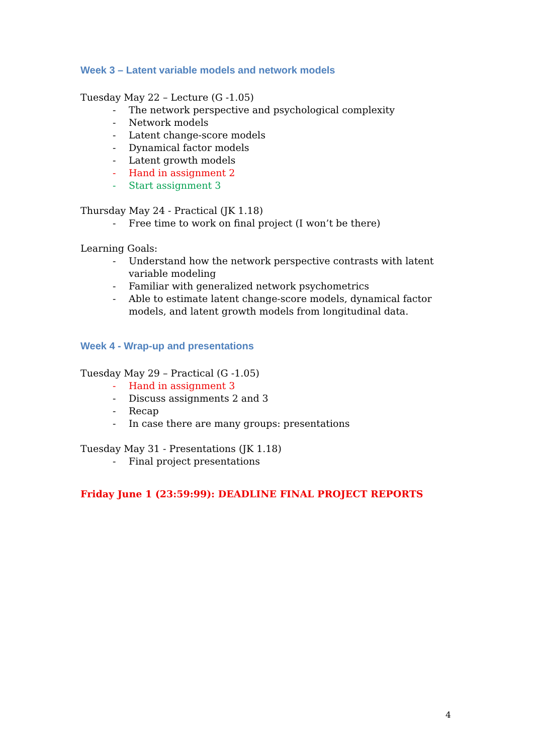Week 3 – Latent variable models and network models
Tuesday May 22 – Lecture (G -1.05)
- The network perspective and psychological complexity
- Network models
- Latent change-score models
- Dynamical factor models
- Latent growth models
- Hand in assignment 2
- Start assignment 3
Thursday May 24 - Practical (JK 1.18)
- Free time to work on final project (I won’t be there)
Learning Goals:
- Understand how the network perspective contrasts with latent variable modeling
- Familiar with generalized network psychometrics
- Able to estimate latent change-score models, dynamical factor models, and latent growth models from longitudinal data.
Week 4 - Wrap-up and presentations
Tuesday May 29 – Practical (G -1.05)
- Hand in assignment 3
- Discuss assignments 2 and 3
- Recap
- In case there are many groups: presentations
Tuesday May 31 - Presentations (JK 1.18)
- Final project presentations
Friday June 1 (23:59:99): DEADLINE FINAL PROJECT REPORTS
4